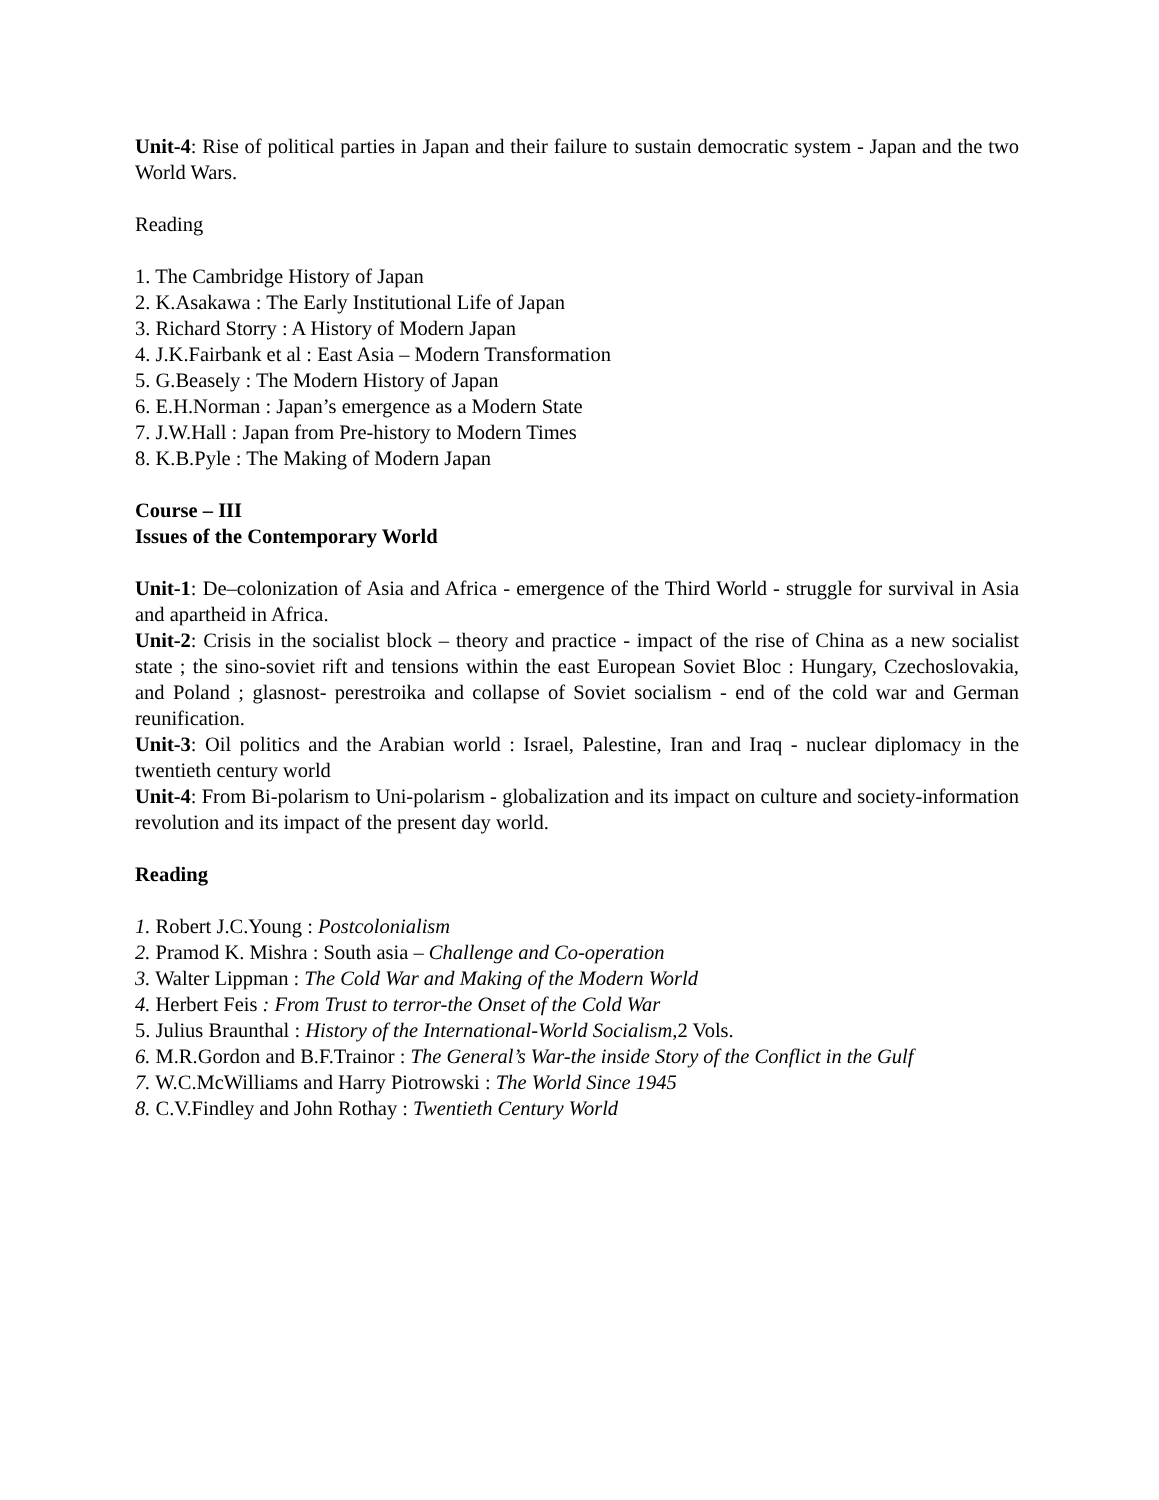Unit-4: Rise of political parties in Japan and their failure to sustain democratic system - Japan and the two World Wars.
Reading
1. The Cambridge History of Japan
2. K.Asakawa : The Early Institutional Life of Japan
3. Richard Storry : A History of Modern Japan
4. J.K.Fairbank et al : East Asia – Modern Transformation
5. G.Beasely : The Modern History of Japan
6. E.H.Norman : Japan’s emergence as a Modern State
7. J.W.Hall : Japan from Pre-history to Modern Times
8. K.B.Pyle : The Making of Modern Japan
Course – III
Issues of the Contemporary World
Unit-1: De–colonization of Asia and Africa - emergence of the Third World - struggle for survival in Asia and apartheid in Africa.
Unit-2: Crisis in the socialist block – theory and practice - impact of the rise of China as a new socialist state ; the sino-soviet rift and tensions within the east European Soviet Bloc : Hungary, Czechoslovakia, and Poland ; glasnost- perestroika and collapse of Soviet socialism - end of the cold war and German reunification.
Unit-3: Oil politics and the Arabian world : Israel, Palestine, Iran and Iraq - nuclear diplomacy in the twentieth century world
Unit-4: From Bi-polarism to Uni-polarism - globalization and its impact on culture and society-information revolution and its impact of the present day world.
Reading
1. Robert J.C.Young : Postcolonialism
2. Pramod K. Mishra : South asia – Challenge and Co-operation
3. Walter Lippman : The Cold War and Making of the Modern World
4. Herbert Feis : From Trust to terror-the Onset of the Cold War
5. Julius Braunthal : History of the International-World Socialism,2 Vols.
6. M.R.Gordon and B.F.Trainor : The General’s War-the inside Story of the Conflict in the Gulf
7. W.C.McWilliams and Harry Piotrowski : The World Since 1945
8. C.V.Findley and John Rothay : Twentieth Century World